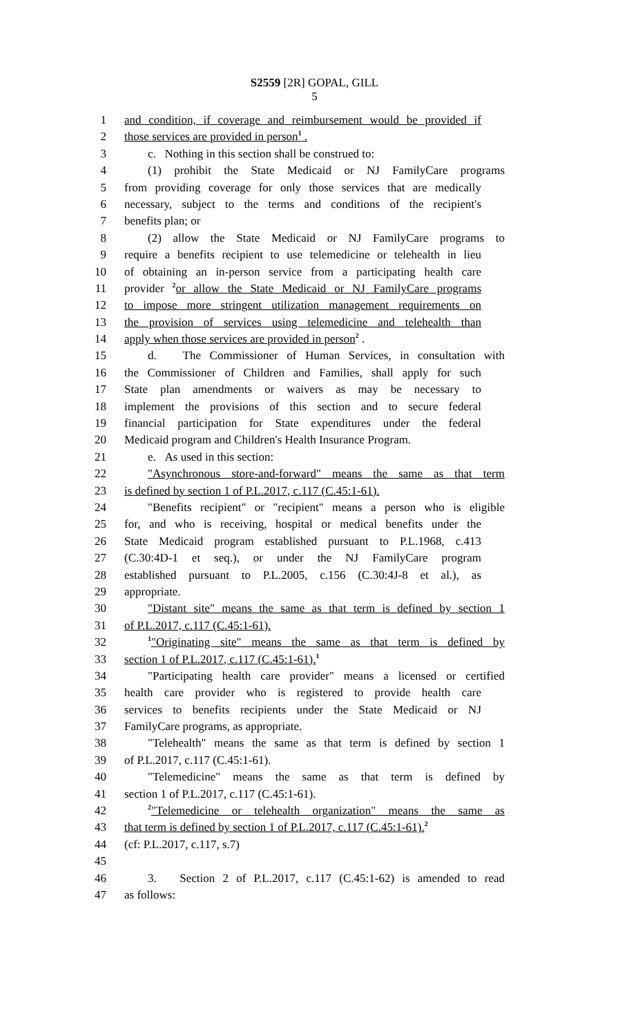S2559 [2R] GOPAL, GILL
5
1 and condition, if coverage and reimbursement would be provided if
2 those services are provided in person<sup>1</sup> .
3 c. Nothing in this section shall be construed to:
4 (1) prohibit the State Medicaid or NJ FamilyCare programs
5 from providing coverage for only those services that are medically
6 necessary, subject to the terms and conditions of the recipient's
7 benefits plan; or
8 (2) allow the State Medicaid or NJ FamilyCare programs to
9 require a benefits recipient to use telemedicine or telehealth in lieu
10 of obtaining an in-person service from a participating health care
11 provider <sup>2</sup>or allow the State Medicaid or NJ FamilyCare programs
12 to impose more stringent utilization management requirements on
13 the provision of services using telemedicine and telehealth than
14 apply when those services are provided in person<sup>2</sup> .
15 d. The Commissioner of Human Services, in consultation with
16 the Commissioner of Children and Families, shall apply for such
17 State plan amendments or waivers as may be necessary to
18 implement the provisions of this section and to secure federal
19 financial participation for State expenditures under the federal
20 Medicaid program and Children's Health Insurance Program.
21 e. As used in this section:
22 "Asynchronous store-and-forward" means the same as that term
23 is defined by section 1 of P.L.2017, c.117 (C.45:1-61).
24 "Benefits recipient" or "recipient" means a person who is eligible
25 for, and who is receiving, hospital or medical benefits under the
26 State Medicaid program established pursuant to P.L.1968, c.413
27 (C.30:4D-1 et seq.), or under the NJ FamilyCare program
28 established pursuant to P.L.2005, c.156 (C.30:4J-8 et al.), as
29 appropriate.
30 "Distant site" means the same as that term is defined by section 1
31 of P.L.2017, c.117 (C.45:1-61).
32<sup>1</sup>"Originating site" means the same as that term is defined by
33 section 1 of P.L.2017, c.117 (C.45:1-61).<sup>1</sup>
34 "Participating health care provider" means a licensed or certified
35 health care provider who is registered to provide health care
36 services to benefits recipients under the State Medicaid or NJ
37 FamilyCare programs, as appropriate.
38 "Telehealth" means the same as that term is defined by section 1
39 of P.L.2017, c.117 (C.45:1-61).
40 "Telemedicine" means the same as that term is defined by
41 section 1 of P.L.2017, c.117 (C.45:1-61).
42<sup>2</sup>"Telemedicine or telehealth organization" means the same as
43 that term is defined by section 1 of P.L.2017, c.117 (C.45:1-61).<sup>2</sup>
44 (cf: P.L.2017, c.117, s.7)
45
46 3. Section 2 of P.L.2017, c.117 (C.45:1-62) is amended to read
47 as follows: